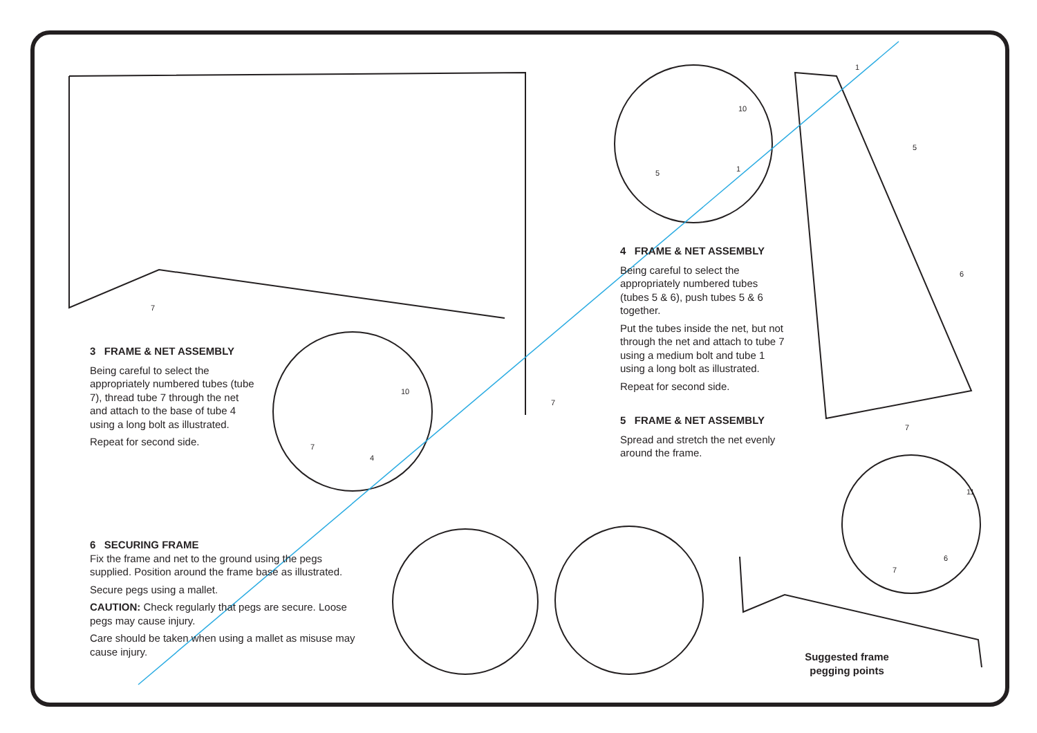3 FRAME & NET ASSEMBLY
Being careful to select the appropriately numbered tubes (tube 7), thread tube 7 through the net and attach to the base of tube 4 using a long bolt as illustrated.
Repeat for second side.
4 FRAME & NET ASSEMBLY
Being careful to select the appropriately numbered tubes (tubes 5 & 6), push tubes 5 & 6 together.
Put the tubes inside the net, but not through the net and attach to tube 7 using a medium bolt and tube 1 using a long bolt as illustrated.
Repeat for second side.
5 FRAME & NET ASSEMBLY
Spread and stretch the net evenly around the frame.
6 SECURING FRAME
Fix the frame and net to the ground using the pegs supplied. Position around the frame base as illustrated.
Secure pegs using a mallet.
CAUTION: Check regularly that pegs are secure. Loose pegs may cause injury.
Care should be taken when using a mallet as misuse may cause injury.
Suggested frame pegging points
7
10
7
4
7
10
5 1
1
5
6
7
11
6
7